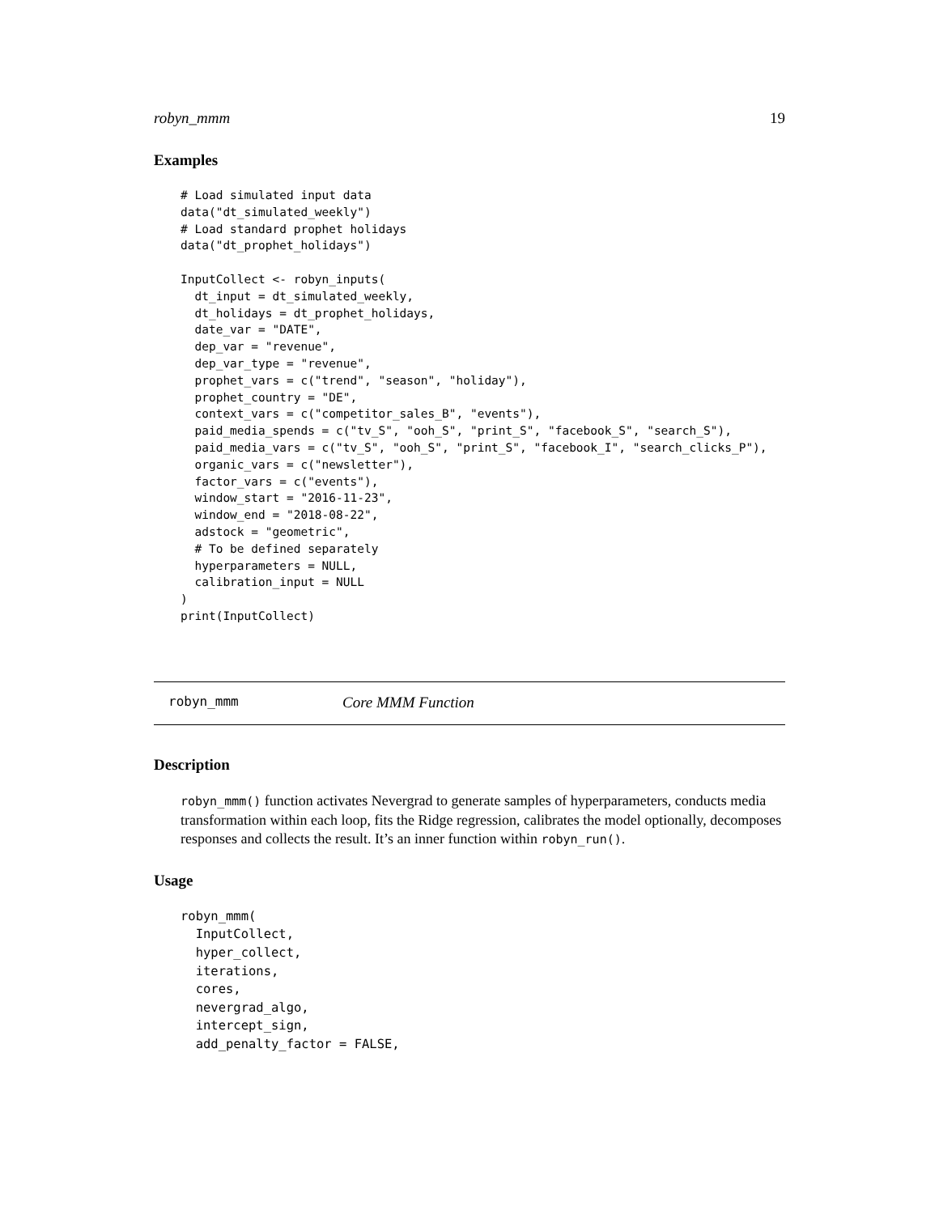robyn_mmm 19
Examples
# Load simulated input data
data("dt_simulated_weekly")
# Load standard prophet holidays
data("dt_prophet_holidays")

InputCollect <- robyn_inputs(
  dt_input = dt_simulated_weekly,
  dt_holidays = dt_prophet_holidays,
  date_var = "DATE",
  dep_var = "revenue",
  dep_var_type = "revenue",
  prophet_vars = c("trend", "season", "holiday"),
  prophet_country = "DE",
  context_vars = c("competitor_sales_B", "events"),
  paid_media_spends = c("tv_S", "ooh_S", "print_S", "facebook_S", "search_S"),
  paid_media_vars = c("tv_S", "ooh_S", "print_S", "facebook_I", "search_clicks_P"),
  organic_vars = c("newsletter"),
  factor_vars = c("events"),
  window_start = "2016-11-23",
  window_end = "2018-08-22",
  adstock = "geometric",
  # To be defined separately
  hyperparameters = NULL,
  calibration_input = NULL
)
print(InputCollect)
robyn_mmm Core MMM Function
Description
robyn_mmm() function activates Nevergrad to generate samples of hyperparameters, conducts media transformation within each loop, fits the Ridge regression, calibrates the model optionally, decomposes responses and collects the result. It’s an inner function within robyn_run().
Usage
robyn_mmm(
  InputCollect,
  hyper_collect,
  iterations,
  cores,
  nevergrad_algo,
  intercept_sign,
  add_penalty_factor = FALSE,